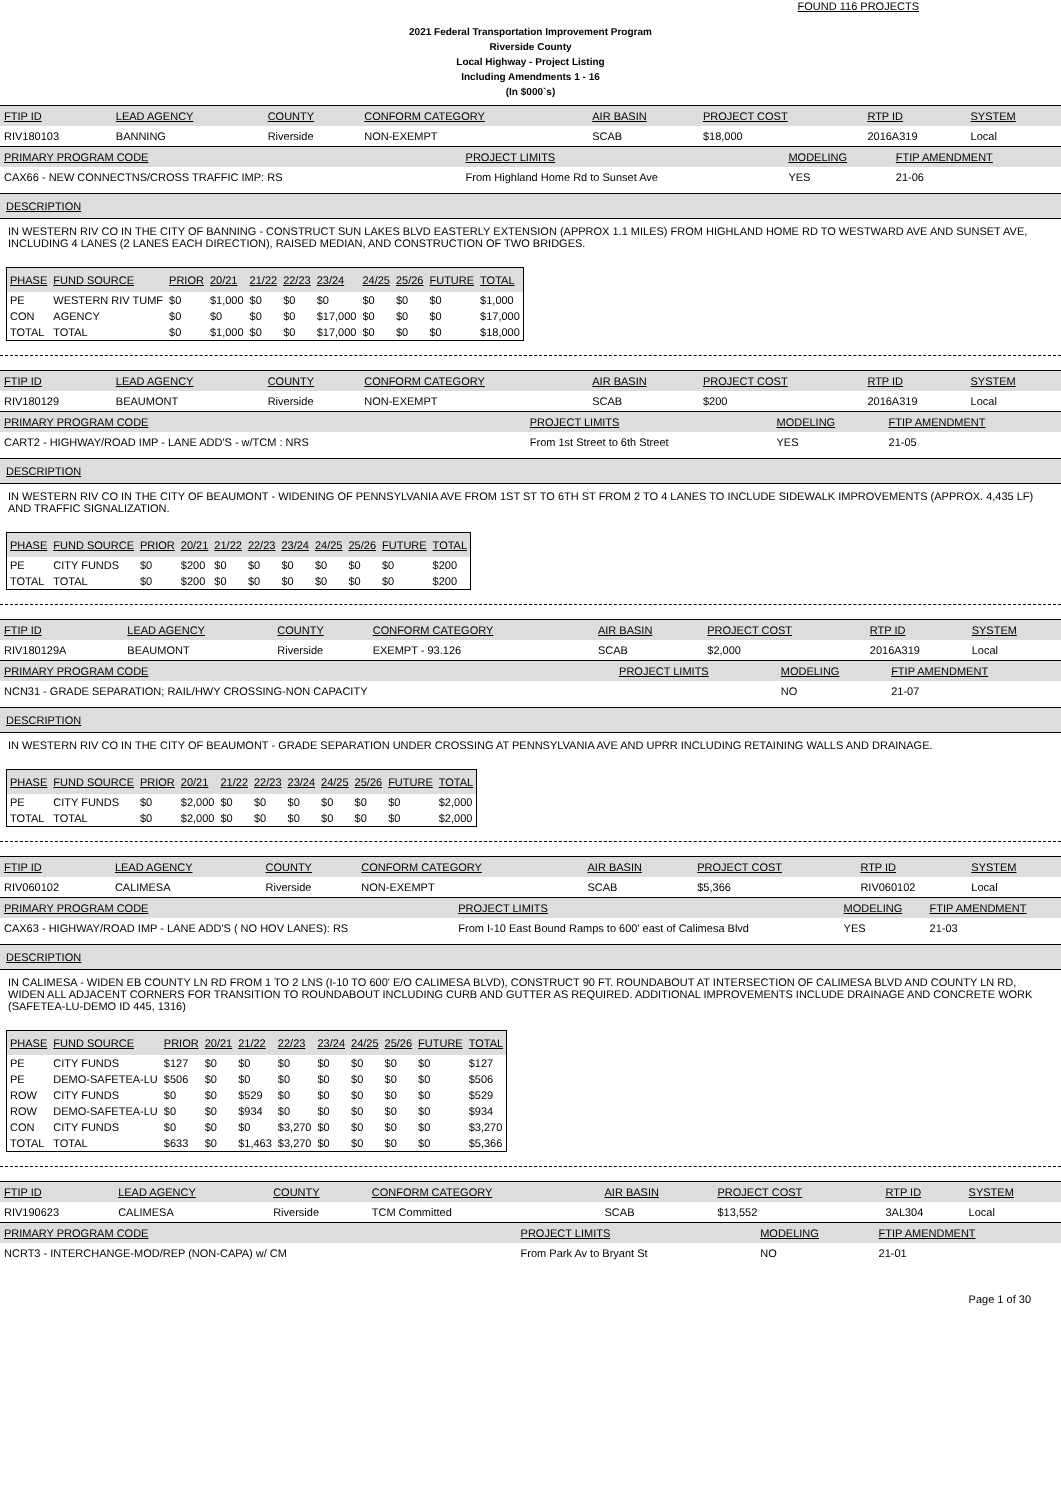FOUND 116 PROJECTS
2021 Federal Transportation Improvement Program
Riverside County
Local Highway - Project Listing
Including Amendments 1 - 16
(In $000`s)
| FTIP ID | LEAD AGENCY | COUNTY | CONFORM CATEGORY | AIR BASIN | PROJECT COST | RTP ID | SYSTEM |
| RIV180103 | BANNING | Riverside | NON-EXEMPT | SCAB | $18,000 | 2016A319 | Local |
| PRIMARY PROGRAM CODE | PROJECT LIMITS | MODELING | FTIP AMENDMENT |
| CAX66 - NEW CONNECTNS/CROSS TRAFFIC IMP: RS | From Highland Home Rd to Sunset Ave | YES | 21-06 |
DESCRIPTION
IN WESTERN RIV CO IN THE CITY OF BANNING - CONSTRUCT SUN LAKES BLVD EASTERLY EXTENSION (APPROX 1.1 MILES) FROM HIGHLAND HOME RD TO WESTWARD AVE AND SUNSET AVE, INCLUDING 4 LANES (2 LANES EACH DIRECTION), RAISED MEDIAN, AND CONSTRUCTION OF TWO BRIDGES.
| PHASE | FUND SOURCE | PRIOR | 20/21 | 21/22 | 22/23 | 23/24 | 24/25 | 25/26 | FUTURE | TOTAL |
| --- | --- | --- | --- | --- | --- | --- | --- | --- | --- | --- |
| PE | WESTERN RIV TUMF | $0 | $1,000 | $0 | $0 | $0 | $0 | $0 | $0 | $1,000 |
| CON | AGENCY | $0 | $0 | $0 | $0 | $17,000 | $0 | $0 | $0 | $17,000 |
| TOTAL | TOTAL | $0 | $1,000 | $0 | $0 | $17,000 | $0 | $0 | $0 | $18,000 |
| FTIP ID | LEAD AGENCY | COUNTY | CONFORM CATEGORY | AIR BASIN | PROJECT COST | RTP ID | SYSTEM |
| RIV180129 | BEAUMONT | Riverside | NON-EXEMPT | SCAB | $200 | 2016A319 | Local |
| PRIMARY PROGRAM CODE | PROJECT LIMITS | MODELING | FTIP AMENDMENT |
| CART2 - HIGHWAY/ROAD IMP - LANE ADD'S - w/TCM : NRS | From 1st Street to 6th Street | YES | 21-05 |
DESCRIPTION
IN WESTERN RIV CO IN THE CITY OF BEAUMONT - WIDENING OF PENNSYLVANIA AVE FROM 1ST ST TO 6TH ST FROM 2 TO 4 LANES TO INCLUDE SIDEWALK IMPROVEMENTS (APPROX. 4,435 LF) AND TRAFFIC SIGNALIZATION.
| PHASE | FUND SOURCE | PRIOR | 20/21 | 21/22 | 22/23 | 23/24 | 24/25 | 25/26 | FUTURE | TOTAL |
| --- | --- | --- | --- | --- | --- | --- | --- | --- | --- | --- |
| PE | CITY FUNDS | $0 | $200 | $0 | $0 | $0 | $0 | $0 | $0 | $200 |
| TOTAL | TOTAL | $0 | $200 | $0 | $0 | $0 | $0 | $0 | $0 | $200 |
| FTIP ID | LEAD AGENCY | COUNTY | CONFORM CATEGORY | AIR BASIN | PROJECT COST | RTP ID | SYSTEM |
| RIV180129A | BEAUMONT | Riverside | EXEMPT - 93.126 | SCAB | $2,000 | 2016A319 | Local |
| PRIMARY PROGRAM CODE | PROJECT LIMITS | MODELING | FTIP AMENDMENT |
| NCN31 - GRADE SEPARATION; RAIL/HWY CROSSING-NON CAPACITY | | NO | 21-07 |
DESCRIPTION
IN WESTERN RIV CO IN THE CITY OF BEAUMONT - GRADE SEPARATION UNDER CROSSING AT PENNSYLVANIA AVE AND UPRR INCLUDING RETAINING WALLS AND DRAINAGE.
| PHASE | FUND SOURCE | PRIOR | 20/21 | 21/22 | 22/23 | 23/24 | 24/25 | 25/26 | FUTURE | TOTAL |
| --- | --- | --- | --- | --- | --- | --- | --- | --- | --- | --- |
| PE | CITY FUNDS | $0 | $2,000 | $0 | $0 | $0 | $0 | $0 | $0 | $2,000 |
| TOTAL | TOTAL | $0 | $2,000 | $0 | $0 | $0 | $0 | $0 | $0 | $2,000 |
| FTIP ID | LEAD AGENCY | COUNTY | CONFORM CATEGORY | AIR BASIN | PROJECT COST | RTP ID | SYSTEM |
| RIV060102 | CALIMESA | Riverside | NON-EXEMPT | SCAB | $5,366 | RIV060102 | Local |
| PRIMARY PROGRAM CODE | PROJECT LIMITS | MODELING | FTIP AMENDMENT |
| CAX63 - HIGHWAY/ROAD IMP - LANE ADD'S ( NO HOV LANES): RS | From I-10 East Bound Ramps to 600' east of Calimesa Blvd | YES | 21-03 |
DESCRIPTION
IN CALIMESA - WIDEN EB COUNTY LN RD FROM 1 TO 2 LNS (I-10 TO 600' E/O CALIMESA BLVD), CONSTRUCT 90 FT. ROUNDABOUT AT INTERSECTION OF CALIMESA BLVD AND COUNTY LN RD, WIDEN ALL ADJACENT CORNERS FOR TRANSITION TO ROUNDABOUT INCLUDING CURB AND GUTTER AS REQUIRED. ADDITIONAL IMPROVEMENTS INCLUDE DRAINAGE AND CONCRETE WORK (SAFETEA-LU-DEMO ID 445, 1316)
| PHASE | FUND SOURCE | PRIOR | 20/21 | 21/22 | 22/23 | 23/24 | 24/25 | 25/26 | FUTURE | TOTAL |
| --- | --- | --- | --- | --- | --- | --- | --- | --- | --- | --- |
| PE | CITY FUNDS | $127 | $0 | $0 | $0 | $0 | $0 | $0 | $0 | $127 |
| PE | DEMO-SAFETEA-LU | $506 | $0 | $0 | $0 | $0 | $0 | $0 | $0 | $506 |
| ROW | CITY FUNDS | $0 | $0 | $529 | $0 | $0 | $0 | $0 | $0 | $529 |
| ROW | DEMO-SAFETEA-LU | $0 | $0 | $934 | $0 | $0 | $0 | $0 | $0 | $934 |
| CON | CITY FUNDS | $0 | $0 | $0 | $3,270 | $0 | $0 | $0 | $0 | $3,270 |
| TOTAL | TOTAL | $633 | $0 | $1,463 | $3,270 | $0 | $0 | $0 | $0 | $5,366 |
| FTIP ID | LEAD AGENCY | COUNTY | CONFORM CATEGORY | AIR BASIN | PROJECT COST | RTP ID | SYSTEM |
| RIV190623 | CALIMESA | Riverside | TCM Committed | SCAB | $13,552 | 3AL304 | Local |
| PRIMARY PROGRAM CODE | PROJECT LIMITS | MODELING | FTIP AMENDMENT |
| NCRT3 - INTERCHANGE-MOD/REP (NON-CAPA) w/ CM | From Park Av to Bryant St | NO | 21-01 |
Page 1 of 30